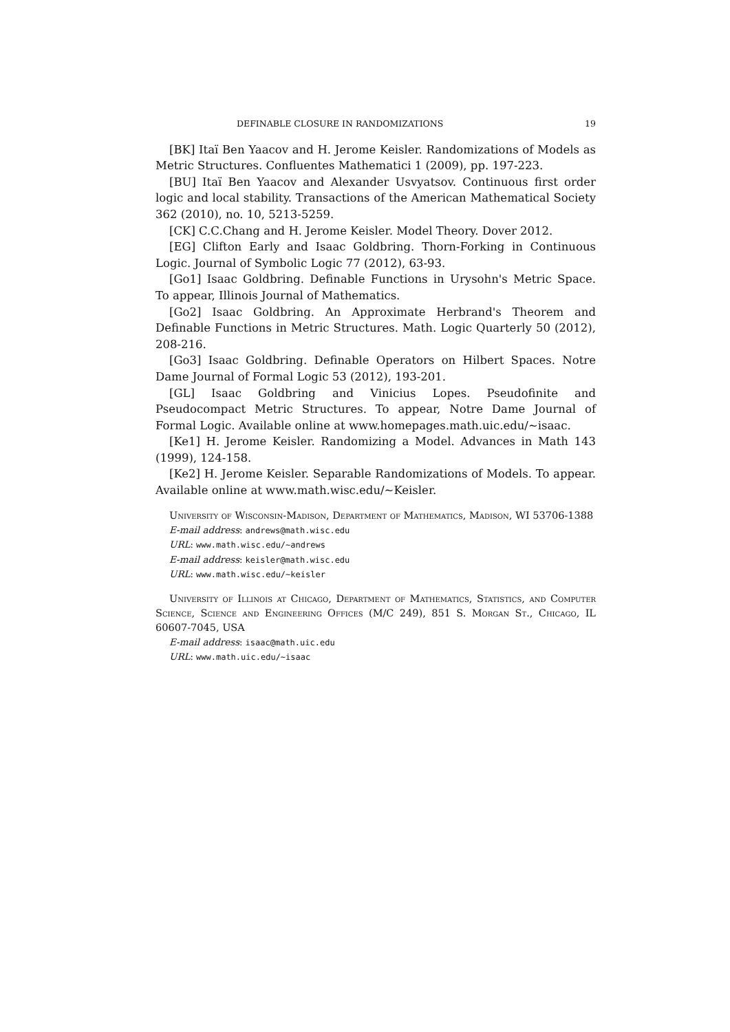DEFINABLE CLOSURE IN RANDOMIZATIONS 19
[BK] Itaï Ben Yaacov and H. Jerome Keisler. Randomizations of Models as Metric Structures. Confluentes Mathematici 1 (2009), pp. 197-223.
[BU] Itaï Ben Yaacov and Alexander Usvyatsov. Continuous first order logic and local stability. Transactions of the American Mathematical Society 362 (2010), no. 10, 5213-5259.
[CK] C.C.Chang and H. Jerome Keisler. Model Theory. Dover 2012.
[EG] Clifton Early and Isaac Goldbring. Thorn-Forking in Continuous Logic. Journal of Symbolic Logic 77 (2012), 63-93.
[Go1] Isaac Goldbring. Definable Functions in Urysohn's Metric Space. To appear, Illinois Journal of Mathematics.
[Go2] Isaac Goldbring. An Approximate Herbrand's Theorem and Definable Functions in Metric Structures. Math. Logic Quarterly 50 (2012), 208-216.
[Go3] Isaac Goldbring. Definable Operators on Hilbert Spaces. Notre Dame Journal of Formal Logic 53 (2012), 193-201.
[GL] Isaac Goldbring and Vinicius Lopes. Pseudofinite and Pseudocompact Metric Structures. To appear, Notre Dame Journal of Formal Logic. Available online at www.homepages.math.uic.edu/∼isaac.
[Ke1] H. Jerome Keisler. Randomizing a Model. Advances in Math 143 (1999), 124-158.
[Ke2] H. Jerome Keisler. Separable Randomizations of Models. To appear. Available online at www.math.wisc.edu/∼Keisler.
University of Wisconsin-Madison, Department of Mathematics, Madison, WI 53706-1388
E-mail address: andrews@math.wisc.edu
URL: www.math.wisc.edu/~andrews
E-mail address: keisler@math.wisc.edu
URL: www.math.wisc.edu/~keisler
University of Illinois at Chicago, Department of Mathematics, Statistics, and Computer Science, Science and Engineering Offices (M/C 249), 851 S. Morgan St., Chicago, IL 60607-7045, USA
E-mail address: isaac@math.uic.edu
URL: www.math.uic.edu/~isaac